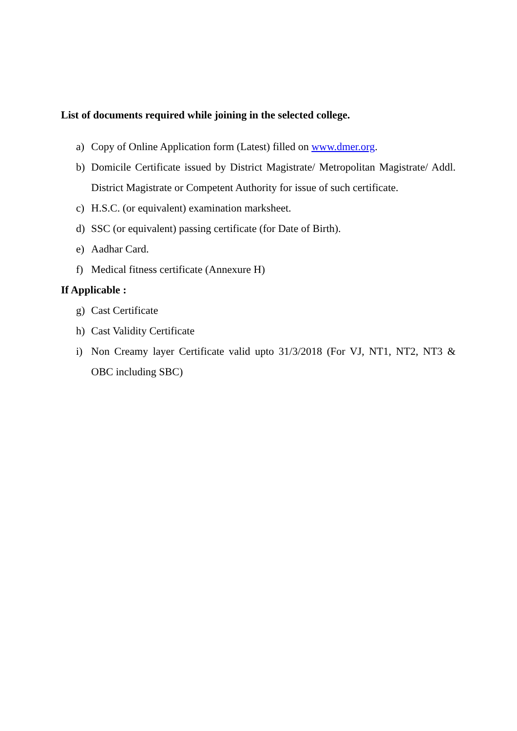List of documents required while joining in the selected college.
a) Copy of Online Application form (Latest) filled on www.dmer.org.
b) Domicile Certificate issued by District Magistrate/ Metropolitan Magistrate/ Addl. District Magistrate or Competent Authority for issue of such certificate.
c) H.S.C. (or equivalent) examination marksheet.
d) SSC (or equivalent) passing certificate (for Date of Birth).
e) Aadhar Card.
f) Medical fitness certificate (Annexure H)
If Applicable :
g) Cast Certificate
h) Cast Validity Certificate
i) Non Creamy layer Certificate valid upto 31/3/2018 (For VJ, NT1, NT2, NT3 & OBC including SBC)